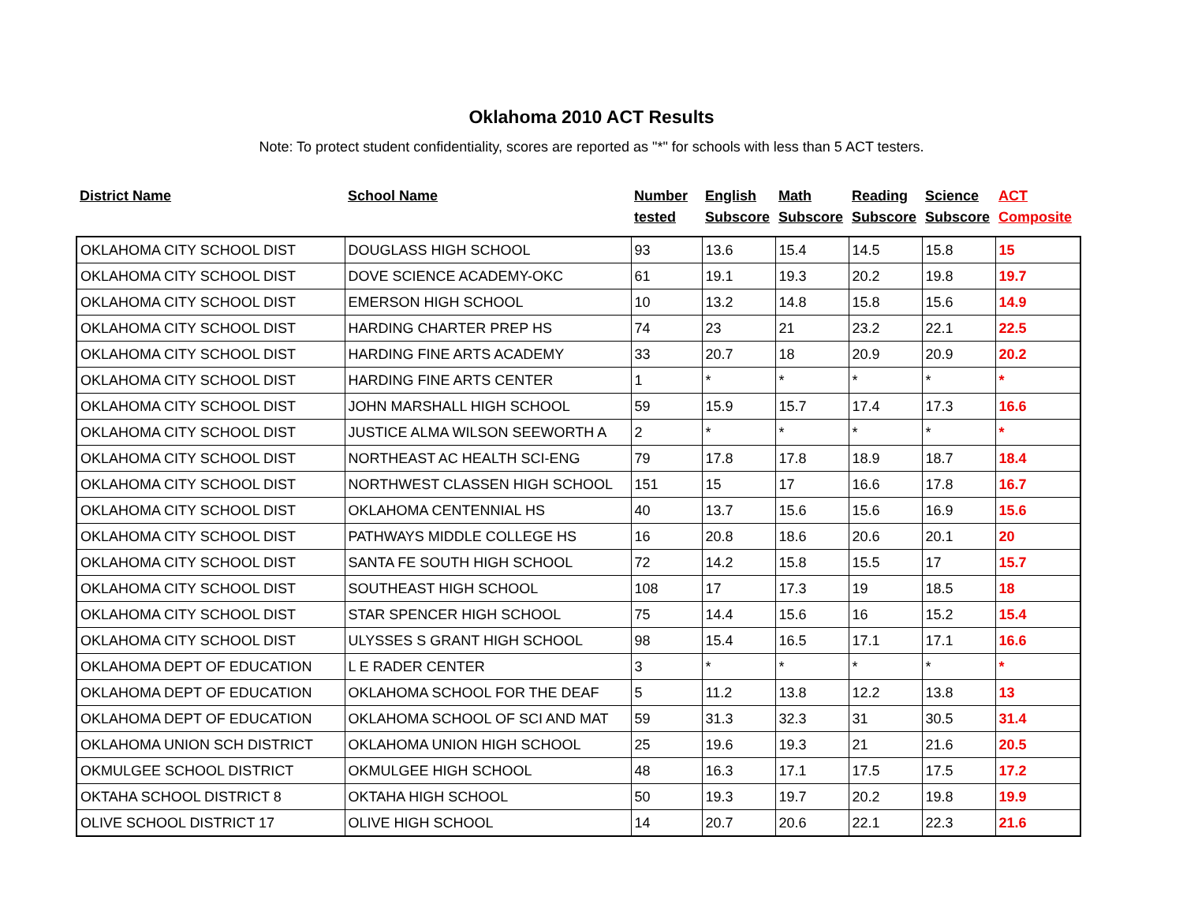Oklahoma 2010 ACT Results
Note: To protect student confidentiality, scores are reported as "*" for schools with less than 5 ACT testers.
| District Name | School Name | Number tested | English Subscore | Math Subscore | Reading Subscore | Science Subscore | ACT Composite |
| --- | --- | --- | --- | --- | --- | --- | --- |
| OKLAHOMA CITY SCHOOL DIST | DOUGLASS HIGH SCHOOL | 93 | 13.6 | 15.4 | 14.5 | 15.8 | 15 |
| OKLAHOMA CITY SCHOOL DIST | DOVE SCIENCE ACADEMY-OKC | 61 | 19.1 | 19.3 | 20.2 | 19.8 | 19.7 |
| OKLAHOMA CITY SCHOOL DIST | EMERSON HIGH SCHOOL | 10 | 13.2 | 14.8 | 15.8 | 15.6 | 14.9 |
| OKLAHOMA CITY SCHOOL DIST | HARDING CHARTER PREP HS | 74 | 23 | 21 | 23.2 | 22.1 | 22.5 |
| OKLAHOMA CITY SCHOOL DIST | HARDING FINE ARTS ACADEMY | 33 | 20.7 | 18 | 20.9 | 20.9 | 20.2 |
| OKLAHOMA CITY SCHOOL DIST | HARDING FINE ARTS CENTER | 1 | * | * | * | * | * |
| OKLAHOMA CITY SCHOOL DIST | JOHN MARSHALL HIGH SCHOOL | 59 | 15.9 | 15.7 | 17.4 | 17.3 | 16.6 |
| OKLAHOMA CITY SCHOOL DIST | JUSTICE ALMA WILSON SEEWORTH A | 2 | * | * | * | * | * |
| OKLAHOMA CITY SCHOOL DIST | NORTHEAST AC HEALTH SCI-ENG | 79 | 17.8 | 17.8 | 18.9 | 18.7 | 18.4 |
| OKLAHOMA CITY SCHOOL DIST | NORTHWEST CLASSEN HIGH SCHOOL | 151 | 15 | 17 | 16.6 | 17.8 | 16.7 |
| OKLAHOMA CITY SCHOOL DIST | OKLAHOMA CENTENNIAL HS | 40 | 13.7 | 15.6 | 15.6 | 16.9 | 15.6 |
| OKLAHOMA CITY SCHOOL DIST | PATHWAYS MIDDLE COLLEGE HS | 16 | 20.8 | 18.6 | 20.6 | 20.1 | 20 |
| OKLAHOMA CITY SCHOOL DIST | SANTA FE SOUTH HIGH SCHOOL | 72 | 14.2 | 15.8 | 15.5 | 17 | 15.7 |
| OKLAHOMA CITY SCHOOL DIST | SOUTHEAST HIGH SCHOOL | 108 | 17 | 17.3 | 19 | 18.5 | 18 |
| OKLAHOMA CITY SCHOOL DIST | STAR SPENCER HIGH SCHOOL | 75 | 14.4 | 15.6 | 16 | 15.2 | 15.4 |
| OKLAHOMA CITY SCHOOL DIST | ULYSSES S GRANT HIGH SCHOOL | 98 | 15.4 | 16.5 | 17.1 | 17.1 | 16.6 |
| OKLAHOMA DEPT OF EDUCATION | L E RADER CENTER | 3 | * | * | * | * | * |
| OKLAHOMA DEPT OF EDUCATION | OKLAHOMA SCHOOL FOR THE DEAF | 5 | 11.2 | 13.8 | 12.2 | 13.8 | 13 |
| OKLAHOMA DEPT OF EDUCATION | OKLAHOMA SCHOOL OF SCI AND MAT | 59 | 31.3 | 32.3 | 31 | 30.5 | 31.4 |
| OKLAHOMA UNION SCH DISTRICT | OKLAHOMA UNION HIGH SCHOOL | 25 | 19.6 | 19.3 | 21 | 21.6 | 20.5 |
| OKMULGEE SCHOOL DISTRICT | OKMULGEE HIGH SCHOOL | 48 | 16.3 | 17.1 | 17.5 | 17.5 | 17.2 |
| OKTAHA SCHOOL DISTRICT 8 | OKTAHA HIGH SCHOOL | 50 | 19.3 | 19.7 | 20.2 | 19.8 | 19.9 |
| OLIVE SCHOOL DISTRICT 17 | OLIVE HIGH SCHOOL | 14 | 20.7 | 20.6 | 22.1 | 22.3 | 21.6 |